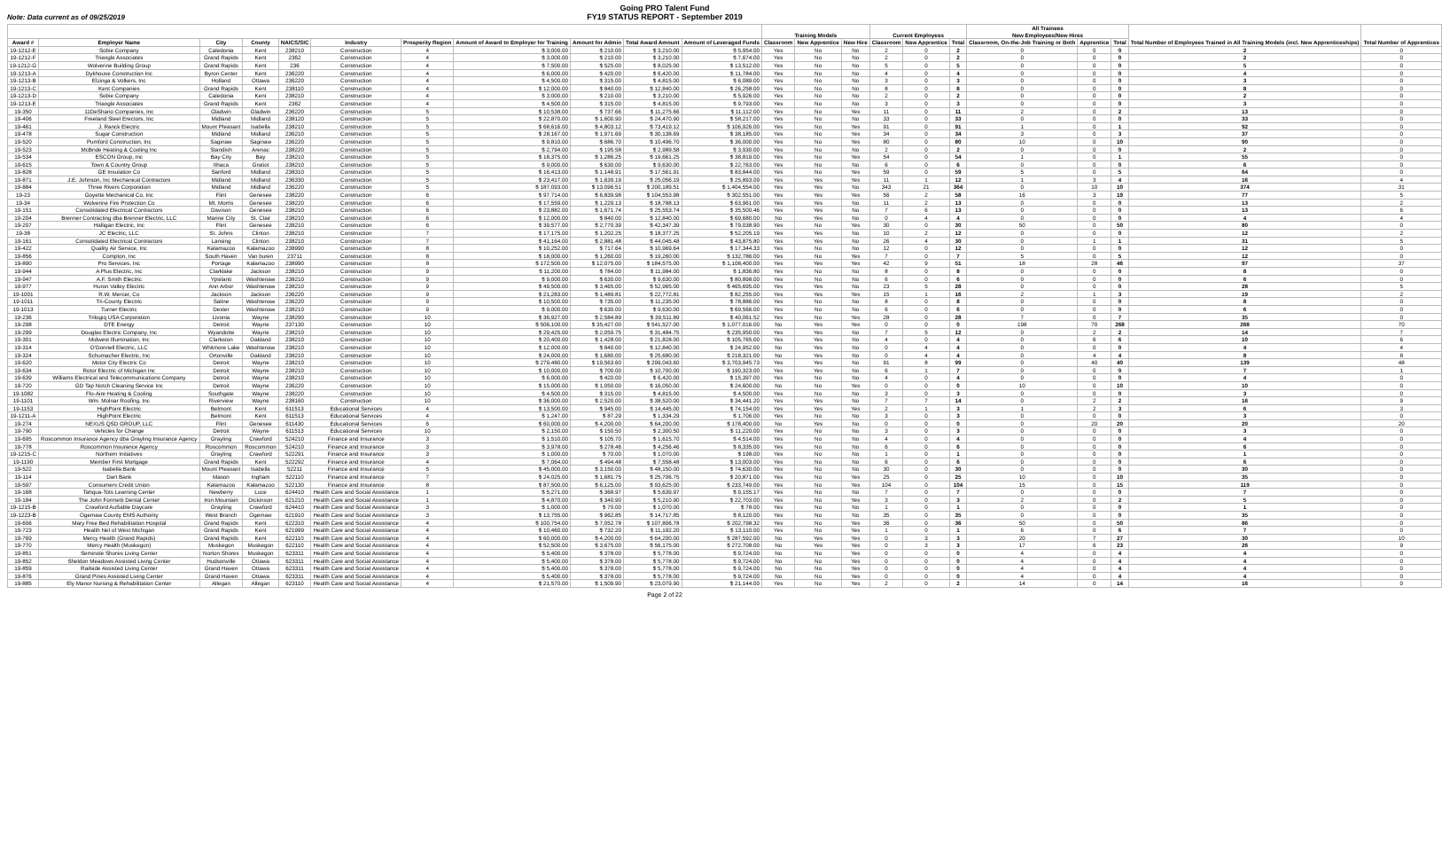Note: Data current as of 09/25/2019
Going PRO Talent Fund
FY19 STATUS REPORT - September 2019
| | | | | | | | | | | | Training Models | | | Current Employees | | | All Trainees New Employees/New Hires | | | Total Number of Employees Trained in All Training Models (incl. New Apprenticeships) | Total Number of Apprentices |
| --- | --- | --- | --- | --- | --- | --- | --- | --- | --- | --- | --- | --- | --- | --- | --- | --- | --- | --- | --- | --- | --- |
| Award # | Employer Name | City | County | NAICS/SIC | Industry | Prosperity Region | Amount of Award to Employer for Training | Amount for Admin | Total Award Amount | Amount of Leveraged Funds | Classroom | New Apprentice | New Hire | Classroom | New Apprentice | Total | Classroom, On-the-Job Training or Both | Apprentice | Total | | |
| 19-1212-E | Sobie Company | Caledonia | Kent | 238210 | Construction | 4 | $ 3,000.00 | $ 210.00 | $ 3,210.00 | $ 5,954.00 | Yes | No | No | 2 | 0 | 2 | 0 | 0 | 0 | 2 | 0 |
| 19-1212-F | Triangle Associates | Grand Rapids | Kent | 2362 | Construction | 4 | $ 3,000.00 | $ 210.00 | $ 3,210.00 | $ 7,674.00 | Yes | No | No | 2 | 0 | 2 | 0 | 0 | 0 | 2 | 0 |
| 19-1212-G | Wolverine Building Group | Grand Rapids | Kent | 236 | Construction | 4 | $ 7,500.00 | $ 525.00 | $ 8,025.00 | $ 13,512.00 | Yes | No | No | 5 | 0 | 5 | 0 | 0 | 0 | 5 | 0 |
| 19-1213-A | Dykhouse Construction Inc | Byron Center | Kent | 236220 | Construction | 4 | $ 6,000.00 | $ 420.00 | $ 6,420.00 | $ 11,784.00 | Yes | No | No | 4 | 0 | 4 | 0 | 0 | 0 | 4 | 0 |
| 19-1213-B | Elzinga & Volkers, Inc | Holland | Ottawa | 236220 | Construction | 4 | $ 4,500.00 | $ 315.00 | $ 4,815.00 | $ 6,089.00 | Yes | No | No | 3 | 0 | 3 | 0 | 0 | 0 | 3 | 0 |
| 19-1213-C | Kent Companies | Grand Rapids | Kent | 238110 | Construction | 4 | $ 12,000.00 | $ 840.00 | $ 12,840.00 | $ 26,258.00 | Yes | No | No | 8 | 0 | 8 | 0 | 0 | 0 | 8 | 0 |
| 19-1213-D | Sobie Company | Caledonia | Kent | 238210 | Construction | 4 | $ 3,000.00 | $ 210.00 | $ 3,210.00 | $ 5,926.00 | Yes | No | No | 2 | 0 | 2 | 0 | 0 | 0 | 2 | 0 |
| 19-1213-E | Triangle Associates | Grand Rapids | Kent | 2362 | Construction | 4 | $ 4,500.00 | $ 315.00 | $ 4,815.00 | $ 9,793.00 | Yes | No | No | 3 | 0 | 3 | 0 | 0 | 0 | 3 | 0 |
| 19-350 | 11DeShano Companies, Inc | Gladwin | Gladwin | 236220 | Construction | 5 | $ 10,538.00 | $ 737.66 | $ 11,275.66 | $ 11,112.00 | Yes | No | Yes | 11 | 0 | 11 | 2 | 0 | 2 | 13 | 0 |
| 19-406 | Freeland Steel Erectors, Inc | Midland | Midland | 238120 | Construction | 5 | $ 22,870.00 | $ 1,600.90 | $ 24,470.90 | $ 58,217.00 | Yes | No | No | 33 | 0 | 33 | 0 | 0 | 0 | 33 | 0 |
| 19-461 | J. Ranck Electric | Mount Pleasant | Isabella | 238210 | Construction | 5 | $ 68,616.00 | $ 4,803.12 | $ 73,419.12 | $ 106,926.00 | Yes | No | Yes | 91 | 0 | 91 | 1 | 0 | 1 | 92 | 0 |
| 19-478 | Sugar Construction | Midland | Midland | 236210 | Construction | 5 | $ 28,167.00 | $ 1,971.69 | $ 30,138.69 | $ 38,185.00 | Yes | No | Yes | 34 | 0 | 34 | 3 | 0 | 3 | 37 | 0 |
| 19-520 | Pumford Construction, Inc | Saginaw | Saginaw | 236220 | Construction | 5 | $ 9,810.00 | $ 686.70 | $ 10,496.70 | $ 36,000.00 | Yes | No | Yes | 80 | 0 | 80 | 10 | 0 | 10 | 90 | 0 |
| 19-523 | McBride Heating & Cooling Inc | Standish | Arenac | 238220 | Construction | 5 | $ 2,794.00 | $ 195.58 | $ 2,989.58 | $ 3,930.00 | Yes | No | No | 2 | 0 | 2 | 0 | 0 | 0 | 2 | 0 |
| 19-534 | ESCON Group, Inc | Bay City | Bay | 238210 | Construction | 5 | $ 18,375.00 | $ 1,286.25 | $ 19,661.25 | $ 38,819.00 | Yes | No | Yes | 54 | 0 | 54 | 1 | 0 | 1 | 55 | 0 |
| 19-615 | Town & Country Group | Ithaca | Gratiot | 238210 | Construction | 5 | $ 9,000.00 | $ 630.00 | $ 9,630.00 | $ 22,763.00 | Yes | No | No | 6 | 0 | 6 | 0 | 0 | 0 | 6 | 0 |
| 19-828 | GE Insulation Co | Sanford | Midland | 238310 | Construction | 5 | $ 16,413.00 | $ 1,148.91 | $ 17,561.91 | $ 83,844.00 | Yes | No | Yes | 59 | 0 | 59 | 5 | 0 | 5 | 64 | 0 |
| 19-871 | J.E. Johnson, Inc Mechanical Contractors | Midland | Midland | 236330 | Construction | 5 | $ 23,417.00 | $ 1,639.19 | $ 25,056.19 | $ 25,893.09 | Yes | Yes | Yes | 11 | 1 | 12 | 1 | 3 | 4 | 16 | 4 |
| 19-884 | Three Rivers Corporation | Midland | Midland | 236220 | Construction | 5 | $ 187,093.00 | $ 13,096.51 | $ 200,189.51 | $ 1,404,554.00 | Yes | Yes | No | 343 | 21 | 364 | 0 | 10 | 10 | 374 | 31 |
| 19-23 | Goyette Mechanical Co, Inc | Flint | Genesee | 238220 | Construction | 6 | $ 97,714.00 | $ 6,839.98 | $ 104,553.98 | $ 302,551.00 | Yes | Yes | Yes | 56 | 2 | 58 | 16 | 3 | 19 | 77 | 5 |
| 19-34 | Wolverine Fire Protection Co | Mt. Morris | Genesee | 238220 | Construction | 6 | $ 17,559.00 | $ 1,229.13 | $ 18,788.13 | $ 63,961.00 | Yes | Yes | No | 11 | 2 | 13 | 0 | 0 | 0 | 13 | 2 |
| 19-151 | Consolidated Electrical Contractors | Davison | Genesee | 238210 | Construction | 6 | $ 23,882.00 | $ 1,671.74 | $ 25,553.74 | $ 35,500.46 | Yes | Yes | No | 7 | 6 | 13 | 0 | 0 | 0 | 13 | 6 |
| 19-204 | Brenner Contracting dba Brenner Electric, LLC | Marine City | St. Clair | 238210 | Construction | 6 | $ 12,000.00 | $ 840.00 | $ 12,840.00 | $ 69,680.00 | No | Yes | No | 0 | 4 | 4 | 0 | 0 | 0 | 4 | 4 |
| 19-207 | Halligan Electric, Inc | Flint | Genesee | 238210 | Construction | 6 | $ 39,577.00 | $ 2,770.39 | $ 42,347.39 | $ 79,038.90 | Yes | No | Yes | 30 | 0 | 30 | 50 | 0 | 50 | 80 | 0 |
| 19-38 | JC Electric, LLC | St. Johns | Clinton | 238210 | Construction | 7 | $ 17,175.00 | $ 1,202.25 | $ 18,377.25 | $ 52,205.19 | Yes | Yes | No | 10 | 2 | 12 | 0 | 0 | 0 | 12 | 2 |
| 19-161 | Consolidated Electrical Contractors | Lansing | Clinton | 238210 | Construction | 7 | $ 41,164.00 | $ 2,881.48 | $ 44,045.48 | $ 43,875.80 | Yes | Yes | No | 26 | 4 | 30 | 0 | 1 | 1 | 31 | 5 |
| 19-422 | Quality Air Service, Inc | Kalamazoo | Kalamazoo | 238990 | Construction | 8 | $ 10,252.00 | $ 717.64 | $ 10,969.64 | $ 17,344.33 | Yes | No | No | 12 | 0 | 12 | 0 | 0 | 0 | 12 | 0 |
| 19-856 | Compton, Inc | South Haven | Van buren | 23711 | Construction | 8 | $ 18,000.00 | $ 1,260.00 | $ 19,260.00 | $ 132,786.00 | Yes | No | Yes | 7 | 0 | 7 | 5 | 0 | 5 | 12 | 0 |
| 19-890 | Pro Services, Inc | Portage | Kalamazoo | 238990 | Construction | 8 | $ 172,500.00 | $ 12,075.00 | $ 184,575.00 | $ 1,108,400.00 | Yes | Yes | Yes | 42 | 9 | 51 | 18 | 28 | 46 | 97 | 37 |
| 19-944 | A Plus Electric, Inc | Clarklake | Jackson | 238210 | Construction | 9 | $ 11,200.00 | $ 784.00 | $ 11,984.00 | $ 1,836.80 | Yes | No | No | 8 | 0 | 8 | 0 | 0 | 0 | 8 | 0 |
| 19-947 | A.F. Smith Electric | Ypsilanti | Washtenaw | 238210 | Construction | 9 | $ 9,000.00 | $ 630.00 | $ 9,630.00 | $ 80,898.00 | Yes | No | No | 6 | 0 | 6 | 0 | 0 | 0 | 6 | 0 |
| 19-977 | Huron Valley Electric | Ann Arbor | Washtenaw | 238210 | Construction | 9 | $ 49,500.00 | $ 3,465.00 | $ 52,965.00 | $ 465,695.00 | Yes | Yes | No | 23 | 5 | 28 | 0 | 0 | 0 | 28 | 5 |
| 19-1001 | R.W. Mercer, Co | Jackson | Jackson | 236220 | Construction | 9 | $ 21,283.00 | $ 1,489.81 | $ 22,772.81 | $ 82,255.00 | Yes | Yes | Yes | 15 | 1 | 16 | 2 | 1 | 3 | 19 | 2 |
| 19-1011 | Tri-County Electric | Saline | Washtenaw | 236220 | Construction | 9 | $ 10,500.00 | $ 735.00 | $ 11,235.00 | $ 78,886.00 | Yes | No | No | 8 | 0 | 8 | 0 | 0 | 0 | 8 | 0 |
| 19-1013 | Turner Electric | Dexter | Washtenaw | 238210 | Construction | 9 | $ 9,000.00 | $ 630.00 | $ 9,630.00 | $ 69,566.00 | Yes | No | No | 6 | 0 | 6 | 0 | 0 | 0 | 6 | 0 |
| 19-236 | Trilogiq USA Corporation | Livonia | Wayne | 238290 | Construction | 10 | $ 36,927.00 | $ 2,584.89 | $ 39,511.89 | $ 40,061.52 | Yes | No | Yes | 28 | 0 | 28 | 7 | 0 | 7 | 35 | 0 |
| 19-298 | DTE Energy | Detroit | Wayne | 237130 | Construction | 10 | $ 506,100.00 | $ 35,427.00 | $ 541,527.00 | $ 1,077,016.00 | No | Yes | Yes | 0 | 0 | 0 | 198 | 70 | 268 | 268 | 70 |
| 19-299 | Douglas Electric Company, Inc | Wyandotte | Wayne | 238210 | Construction | 10 | $ 29,425.00 | $ 2,059.75 | $ 31,484.75 | $ 235,950.00 | Yes | Yes | No | 7 | 5 | 12 | 0 | 2 | 2 | 14 | 7 |
| 19-301 | Midwest Illumination, Inc | Clarkston | Oakland | 238210 | Construction | 10 | $ 20,400.00 | $ 1,428.00 | $ 21,828.00 | $ 105,765.00 | Yes | Yes | No | 4 | 0 | 4 | 0 | 6 | 6 | 10 | 6 |
| 19-314 | O'Donnell Electric, LLC | Whitmore Lake | Washtenaw | 238210 | Construction | 10 | $ 12,000.00 | $ 840.00 | $ 12,840.00 | $ 24,952.00 | No | Yes | No | 0 | 4 | 4 | 0 | 0 | 0 | 4 | 4 |
| 19-324 | Schumacher Electric, Inc | Ortonville | Oakland | 238210 | Construction | 10 | $ 24,000.00 | $ 1,680.00 | $ 25,680.00 | $ 218,321.00 | No | Yes | No | 0 | 4 | 4 | 0 | 4 | 4 | 8 | 8 |
| 19-620 | Motor City Electric Co | Detroit | Wayne | 238210 | Construction | 10 | $ 279,480.00 | $ 19,563.60 | $ 299,043.60 | $ 3,703,945.73 | Yes | Yes | No | 91 | 8 | 99 | 0 | 40 | 40 | 139 | 48 |
| 19-634 | Rotor Electric of Michigan Inc | Detroit | Wayne | 238210 | Construction | 10 | $ 10,000.00 | $ 700.00 | $ 10,700.00 | $ 190,323.00 | Yes | Yes | No | 6 | 1 | 7 | 0 | 0 | 0 | 7 | 1 |
| 19-639 | Williams Electrical and Telecommunications Company | Detroit | Wayne | 238210 | Construction | 10 | $ 6,000.00 | $ 420.00 | $ 6,420.00 | $ 15,397.00 | Yes | No | No | 4 | 0 | 4 | 0 | 0 | 0 | 4 | 0 |
| 19-720 | GD Tap Notch Cleaning Service Inc | Detroit | Wayne | 236220 | Construction | 10 | $ 15,000.00 | $ 1,050.00 | $ 16,050.00 | $ 24,600.00 | No | No | Yes | 0 | 0 | 0 | 10 | 0 | 10 | 10 | 0 |
| 19-1082 | Flo-Aire Heating & Cooling | Southgate | Wayne | 238220 | Construction | 10 | $ 4,500.00 | $ 315.00 | $ 4,815.00 | $ 4,500.00 | Yes | No | No | 3 | 0 | 3 | 0 | 0 | 0 | 3 | 0 |
| 19-1101 | Wm. Molnar Roofing, Inc | Riverview | Wayne | 238160 | Construction | 10 | $ 36,000.00 | $ 2,520.00 | $ 38,520.00 | $ 34,441.20 | Yes | Yes | No | 7 | 7 | 14 | 0 | 2 | 2 | 16 | 9 |
| 19-1153 | HighPoint Electric | Belmont | Kent | 611513 | Educational Services | 4 | $ 13,500.00 | $ 945.00 | $ 14,445.00 | $ 74,154.00 | Yes | Yes | Yes | 2 | 1 | 3 | 1 | 2 | 3 | 6 | 3 |
| 19-1211-A | HighPoint Electric | Belmont | Kent | 611513 | Educational Services | 4 | $ 1,247.00 | $ 87.29 | $ 1,334.29 | $ 1,706.00 | Yes | No | No | 3 | 0 | 3 | 0 | 0 | 0 | 3 | 0 |
| 19-274 | NEXUS QSD GROUP, LLC | Flint | Genesee | 611430 | Educational Services | 6 | $ 60,000.00 | $ 4,200.00 | $ 64,200.00 | $ 178,400.00 | No | Yes | No | 0 | 0 | 0 | 0 | 20 | 20 | 20 | 20 |
| 19-790 | Vehicles for Change | Detroit | Wayne | 611513 | Educational Services | 10 | $ 2,150.00 | $ 150.50 | $ 2,300.50 | $ 11,220.00 | Yes | No | No | 3 | 0 | 3 | 0 | 0 | 0 | 3 | 0 |
| 19-695 | Roscommon Insurance Agency dba Grayling Insurance Agency | Grayling | Crawford | 524210 | Finance and Insurance | 3 | $ 1,510.00 | $ 105.70 | $ 1,615.70 | $ 4,514.00 | Yes | No | No | 4 | 0 | 4 | 0 | 0 | 0 | 4 | 0 |
| 19-778 | Roscommon Insurance Agency | Roscommon | Roscommon | 524210 | Finance and Insurance | 3 | $ 3,978.00 | $ 278.46 | $ 4,256.46 | $ 8,335.00 | Yes | No | No | 6 | 0 | 6 | 0 | 0 | 0 | 6 | 0 |
| 19-1215-C | Northern Initiatives | Grayling | Crawford | 522291 | Finance and Insurance | 3 | $ 1,000.00 | $ 70.00 | $ 1,070.00 | $ 198.00 | Yes | No | No | 1 | 0 | 1 | 0 | 0 | 0 | 1 | 0 |
| 19-1190 | Member First Mortgage | Grand Rapids | Kent | 522292 | Finance and Insurance | 4 | $ 7,064.00 | $ 494.48 | $ 7,558.48 | $ 13,003.00 | Yes | No | No | 6 | 0 | 6 | 0 | 0 | 0 | 6 | 0 |
| 19-522 | Isabella Bank | Mount Pleasant | Isabella | 52211 | Finance and Insurance | 5 | $ 45,000.00 | $ 3,150.00 | $ 48,150.00 | $ 74,630.00 | Yes | No | No | 30 | 0 | 30 | 0 | 0 | 0 | 30 | 0 |
| 19-114 | Dart Bank | Mason | Ingham | 522110 | Finance and Insurance | 7 | $ 24,025.00 | $ 1,681.75 | $ 25,706.75 | $ 20,871.00 | Yes | No | Yes | 25 | 0 | 25 | 10 | 0 | 10 | 35 | 0 |
| 19-597 | Consumers Credit Union | Kalamazoo | Kalamazoo | 522130 | Finance and Insurance | 8 | $ 87,500.00 | $ 6,125.00 | $ 93,625.00 | $ 233,749.00 | Yes | No | Yes | 104 | 0 | 104 | 15 | 0 | 15 | 119 | 0 |
| 19-168 | Tahqua-Tots Learning Center | Newberry | Luce | 624410 | Health Care and Social Assistance | 1 | $ 5,271.00 | $ 368.97 | $ 5,639.97 | $ 9,155.17 | Yes | No | No | 7 | 0 | 7 | 0 | 0 | 0 | 7 | 0 |
| 19-184 | The John Formetti Dental Center | Iron Mountain | Dickinson | 621210 | Health Care and Social Assistance | 1 | $ 4,870.00 | $ 340.90 | $ 5,210.90 | $ 22,703.00 | Yes | No | Yes | 3 | 0 | 3 | 2 | 0 | 2 | 5 | 0 |
| 19-1215-B | Crawford AuSable Daycare | Grayling | Crawford | 624410 | Health Care and Social Assistance | 3 | $ 1,000.00 | $ 70.00 | $ 1,070.00 | $ 78.00 | Yes | No | No | 1 | 0 | 1 | 0 | 0 | 0 | 1 | 0 |
| 19-1223-B | Ogemaw County EMS Authority | West Branch | Ogemaw | 621910 | Health Care and Social Assistance | 3 | $ 13,755.00 | $ 962.85 | $ 14,717.85 | $ 8,120.00 | Yes | No | No | 35 | 0 | 35 | 0 | 0 | 0 | 35 | 0 |
| 19-606 | Mary Free Bed Rehabilitation Hospital | Grand Rapids | Kent | 622310 | Health Care and Social Assistance | 4 | $ 100,754.00 | $ 7,052.78 | $ 107,806.78 | $ 202,798.32 | Yes | No | Yes | 36 | 0 | 36 | 50 | 0 | 50 | 86 | 0 |
| 19-723 | Health Net of West Michigan | Grand Rapids | Kent | 621999 | Health Care and Social Assistance | 4 | $ 10,460.00 | $ 732.20 | $ 11,192.20 | $ 13,110.00 | Yes | No | Yes | 1 | 0 | 1 | 6 | 0 | 6 | 7 | 0 |
| 19-769 | Mercy Health (Grand Rapids) | Grand Rapids | Kent | 622110 | Health Care and Social Assistance | 4 | $ 60,000.00 | $ 4,200.00 | $ 64,200.00 | $ 287,592.00 | No | Yes | Yes | 0 | 3 | 3 | 20 | 7 | 27 | 30 | 10 |
| 19-770 | Mercy Health (Muskegon) | Muskegon | Muskegon | 622110 | Health Care and Social Assistance | 4 | $ 52,500.00 | $ 3,675.00 | $ 56,175.00 | $ 272,708.00 | No | Yes | Yes | 0 | 3 | 3 | 17 | 6 | 23 | 26 | 9 |
| 19-851 | Seminole Shores Living Center | Norton Shores | Muskegon | 623311 | Health Care and Social Assistance | 4 | $ 5,400.00 | $ 378.00 | $ 5,778.00 | $ 9,724.00 | No | No | Yes | 0 | 0 | 0 | 4 | 0 | 4 | 4 | 0 |
| 19-852 | Sheldon Meadows Assisted Living Center | Hudsonville | Ottawa | 623311 | Health Care and Social Assistance | 4 | $ 5,400.00 | $ 378.00 | $ 5,778.00 | $ 9,724.00 | No | No | Yes | 0 | 0 | 0 | 4 | 0 | 4 | 4 | 0 |
| 19-859 | Railside Assisted Living Center | Grand Haven | Ottawa | 623311 | Health Care and Social Assistance | 4 | $ 5,400.00 | $ 378.00 | $ 5,778.00 | $ 9,724.00 | No | No | Yes | 0 | 0 | 0 | 4 | 0 | 4 | 4 | 0 |
| 19-876 | Grand Pines Assisted Living Center | Grand Haven | Ottawa | 623311 | Health Care and Social Assistance | 4 | $ 5,400.00 | $ 378.00 | $ 5,778.00 | $ 9,724.00 | No | No | Yes | 0 | 0 | 0 | 4 | 0 | 4 | 4 | 0 |
| 19-885 | Ely Manor Nursing & Rehabilitation Center | Allegan | Allegan | 623110 | Health Care and Social Assistance | 4 | $ 21,570.00 | $ 1,509.90 | $ 23,079.90 | $ 21,144.00 | Yes | No | Yes | 2 | 0 | 2 | 14 | 0 | 14 | 16 | 0 |
Page 2 of 22